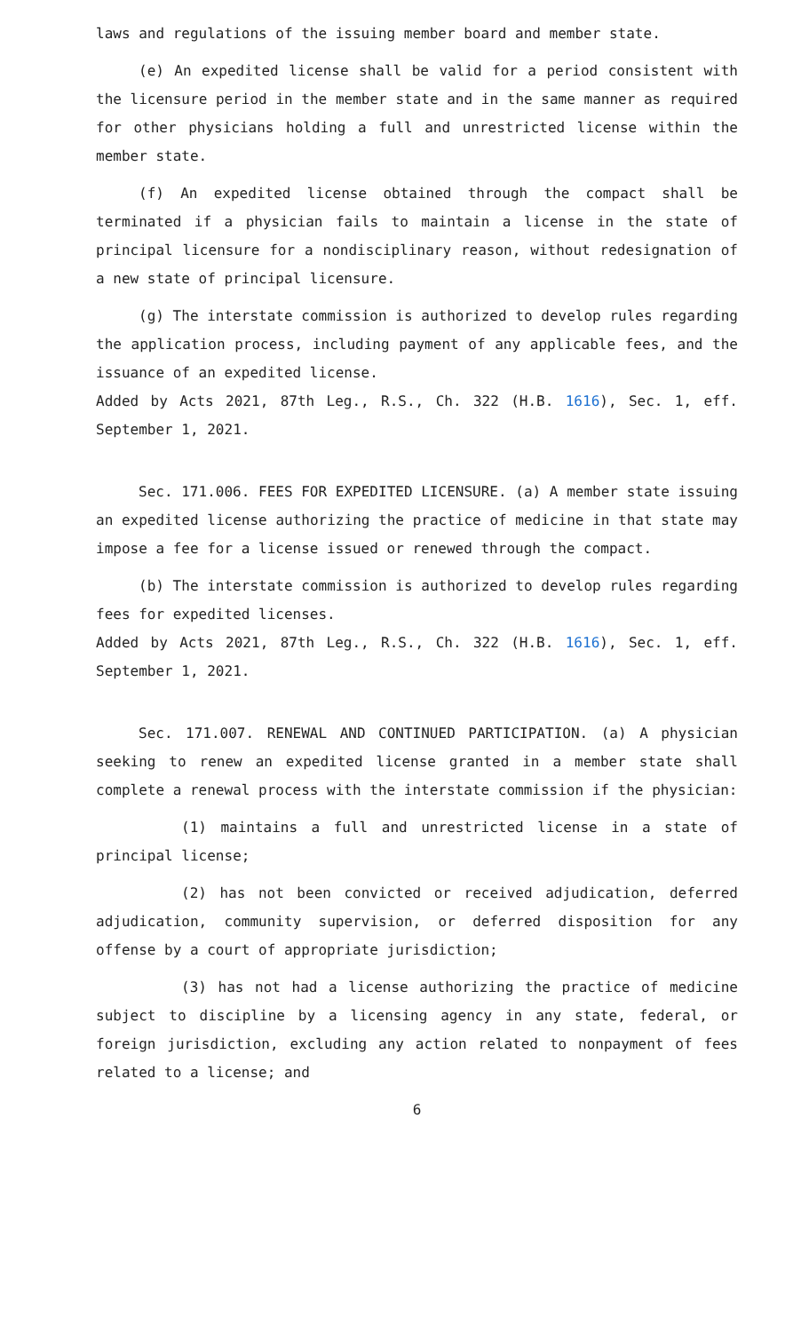laws and regulations of the issuing member board and member state.
(e) An expedited license shall be valid for a period consistent with the licensure period in the member state and in the same manner as required for other physicians holding a full and unrestricted license within the member state.
(f) An expedited license obtained through the compact shall be terminated if a physician fails to maintain a license in the state of principal licensure for a nondisciplinary reason, without redesignation of a new state of principal licensure.
(g) The interstate commission is authorized to develop rules regarding the application process, including payment of any applicable fees, and the issuance of an expedited license.
Added by Acts 2021, 87th Leg., R.S., Ch. 322 (H.B. 1616), Sec. 1, eff. September 1, 2021.
Sec. 171.006. FEES FOR EXPEDITED LICENSURE. (a) A member state issuing an expedited license authorizing the practice of medicine in that state may impose a fee for a license issued or renewed through the compact.
(b) The interstate commission is authorized to develop rules regarding fees for expedited licenses.
Added by Acts 2021, 87th Leg., R.S., Ch. 322 (H.B. 1616), Sec. 1, eff. September 1, 2021.
Sec. 171.007. RENEWAL AND CONTINUED PARTICIPATION. (a) A physician seeking to renew an expedited license granted in a member state shall complete a renewal process with the interstate commission if the physician:
(1) maintains a full and unrestricted license in a state of principal license;
(2) has not been convicted or received adjudication, deferred adjudication, community supervision, or deferred disposition for any offense by a court of appropriate jurisdiction;
(3) has not had a license authorizing the practice of medicine subject to discipline by a licensing agency in any state, federal, or foreign jurisdiction, excluding any action related to nonpayment of fees related to a license; and
6